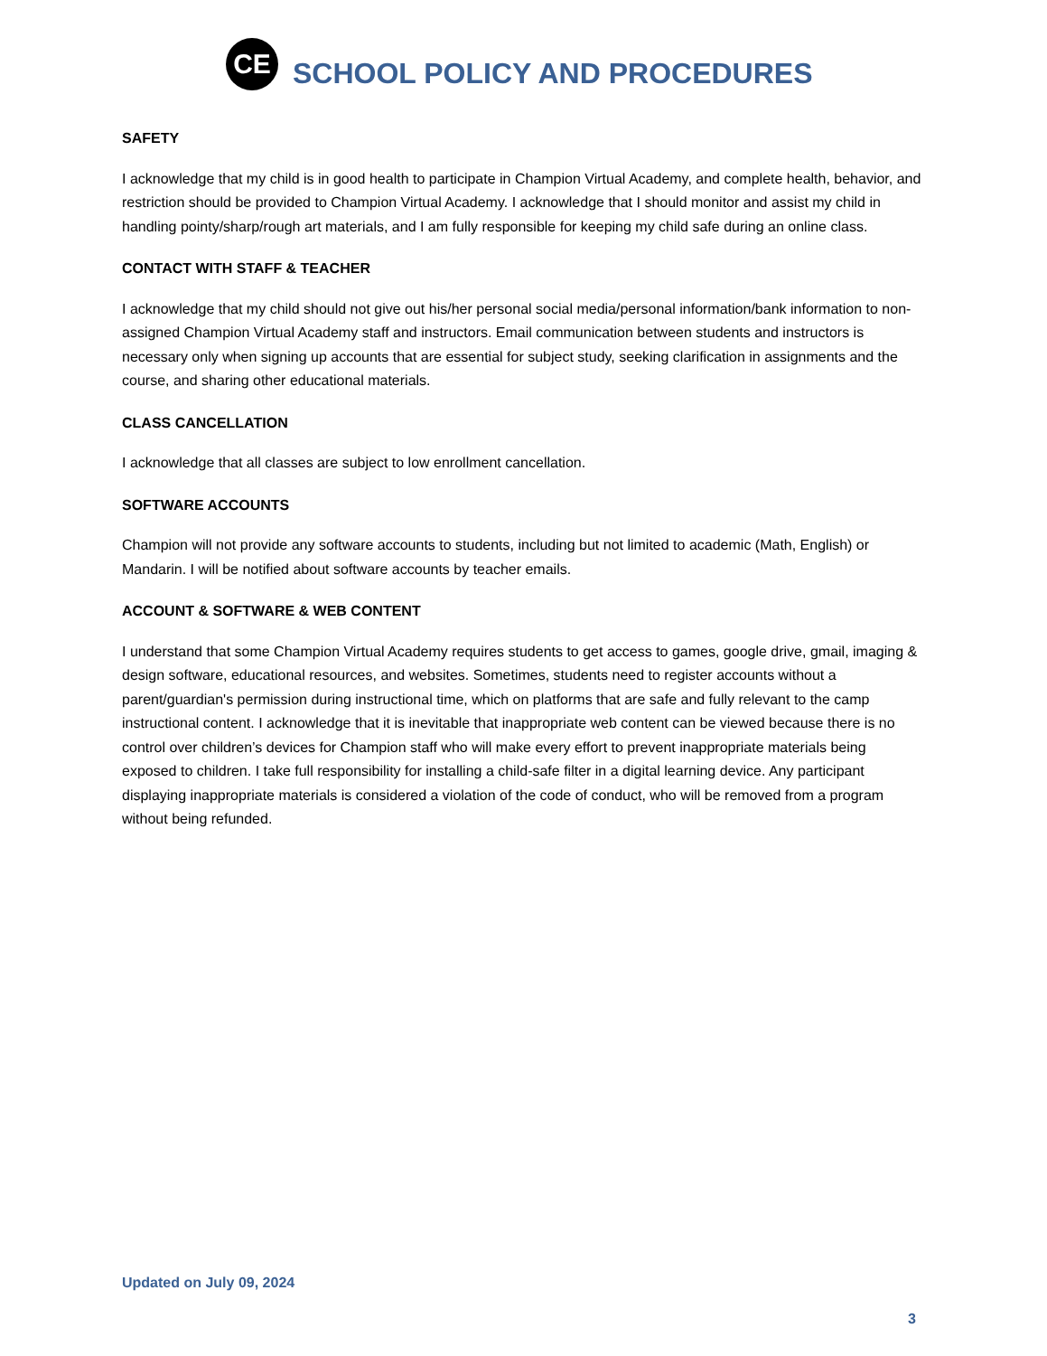CE
SCHOOL POLICY AND PROCEDURES
SAFETY
I acknowledge that my child is in good health to participate in Champion Virtual Academy, and complete health, behavior, and restriction should be provided to Champion Virtual Academy. I acknowledge that I should monitor and assist my child in handling pointy/sharp/rough art materials, and I am fully responsible for keeping my child safe during an online class.
CONTACT WITH STAFF & TEACHER
I acknowledge that my child should not give out his/her personal social media/personal information/bank information to non-assigned Champion Virtual Academy staff and instructors. Email communication between students and instructors is necessary only when signing up accounts that are essential for subject study, seeking clarification in assignments and the course, and sharing other educational materials.
CLASS CANCELLATION
I acknowledge that all classes are subject to low enrollment cancellation.
SOFTWARE ACCOUNTS
Champion will not provide any software accounts to students, including but not limited to academic (Math, English) or Mandarin. I will be notified about software accounts by teacher emails.
ACCOUNT & SOFTWARE & WEB CONTENT
I understand that some Champion Virtual Academy requires students to get access to games, google drive, gmail, imaging & design software, educational resources, and websites. Sometimes, students need to register accounts without a parent/guardian's permission during instructional time, which on platforms that are safe and fully relevant to the camp instructional content. I acknowledge that it is inevitable that inappropriate web content can be viewed because there is no control over children’s devices for Champion staff who will make every effort to prevent inappropriate materials being exposed to children. I take full responsibility for installing a child-safe filter in a digital learning device. Any participant displaying inappropriate materials is considered a violation of the code of conduct, who will be removed from a program without being refunded.
Updated on July 09, 2024
3